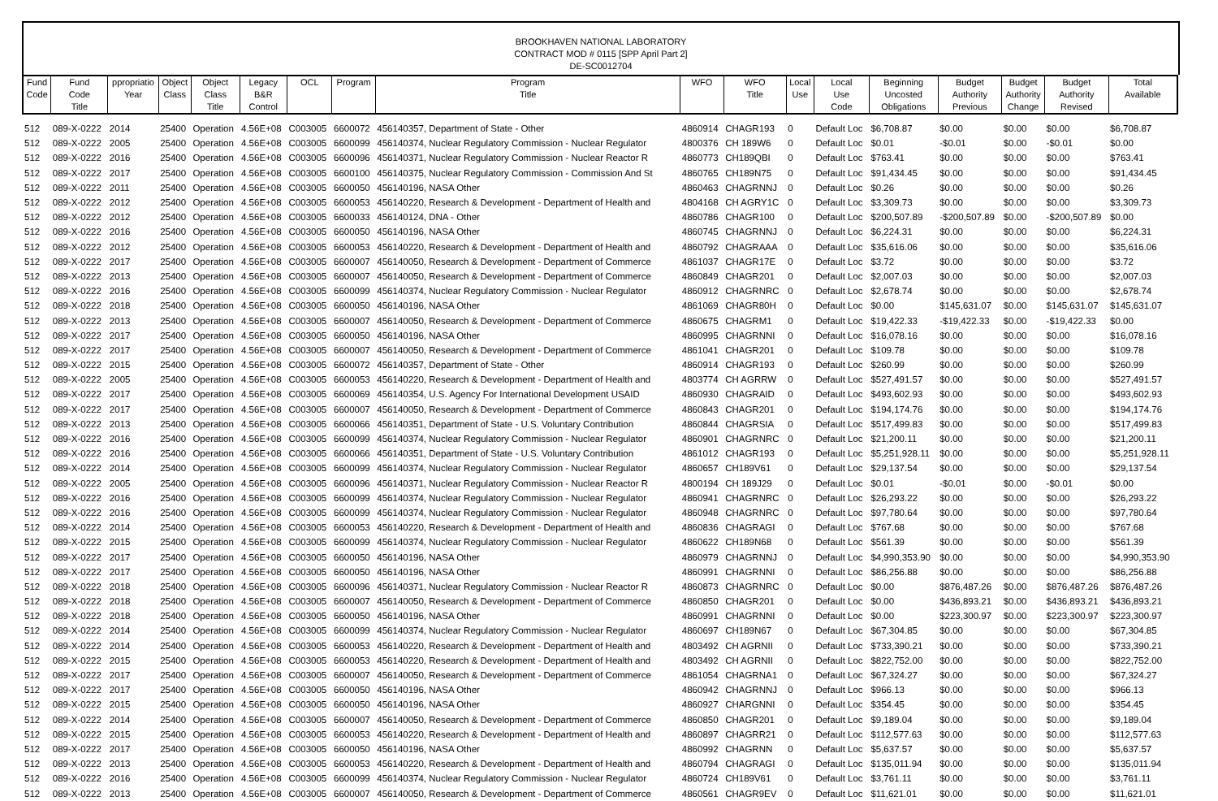BROOKHAVEN NATIONAL LABORATORY
CONTRACT MOD # 0115 [SPP April Part 2]
DE-SC0012704
| Fund Code | Fund Code Title | ppropriatio Year | Object Class | Object Class Title | Legacy B&R Control | OCL | Program | Program Title | WFO | WFO Title | Local Use | Local Use Code | Beginning Uncosted Obligations | Budget Authority Previous | Budget Authority Change | Budget Authority Revised | Total Available |
| --- | --- | --- | --- | --- | --- | --- | --- | --- | --- | --- | --- | --- | --- | --- | --- | --- | --- |
| 512 | 089-X-0222 | 2014 | 25400 | Operation | 4.56E+08 | C003005 | 6600072 | 456140357, Department of State - Other | 4860914 | CHAGR193 | 0 | Default Loc | $6,708.87 | $0.00 | $0.00 | $0.00 | $6,708.87 |
| 512 | 089-X-0222 | 2005 | 25400 | Operation | 4.56E+08 | C003005 | 6600099 | 456140374, Nuclear Regulatory Commission - Nuclear Regulator | 4800376 | CH 189W6 | 0 | Default Loc | $0.01 | -$0.01 | $0.00 | -$0.01 | $0.00 |
| 512 | 089-X-0222 | 2016 | 25400 | Operation | 4.56E+08 | C003005 | 6600096 | 456140371, Nuclear Regulatory Commission - Nuclear Reactor R | 4860773 | CH189QBI | 0 | Default Loc | $763.41 | $0.00 | $0.00 | $0.00 | $763.41 |
| 512 | 089-X-0222 | 2017 | 25400 | Operation | 4.56E+08 | C003005 | 6600100 | 456140375, Nuclear Regulatory Commission - Commission And St | 4860765 | CH189N75 | 0 | Default Loc | $91,434.45 | $0.00 | $0.00 | $0.00 | $91,434.45 |
| 512 | 089-X-0222 | 2011 | 25400 | Operation | 4.56E+08 | C003005 | 6600050 | 456140196, NASA Other | 4860463 | CHAGRNNJ | 0 | Default Loc | $0.26 | $0.00 | $0.00 | $0.00 | $0.26 |
| 512 | 089-X-0222 | 2012 | 25400 | Operation | 4.56E+08 | C003005 | 6600053 | 456140220, Research & Development - Department of Health and | 4804168 | CH AGRY1C | 0 | Default Loc | $3,309.73 | $0.00 | $0.00 | $0.00 | $3,309.73 |
| 512 | 089-X-0222 | 2012 | 25400 | Operation | 4.56E+08 | C003005 | 6600033 | 456140124, DNA - Other | 4860786 | CHAGR100 | 0 | Default Loc | $200,507.89 | -$200,507.89 | $0.00 | -$200,507.89 | $0.00 |
| 512 | 089-X-0222 | 2016 | 25400 | Operation | 4.56E+08 | C003005 | 6600050 | 456140196, NASA Other | 4860745 | CHAGRNNJ | 0 | Default Loc | $6,224.31 | $0.00 | $0.00 | $0.00 | $6,224.31 |
| 512 | 089-X-0222 | 2012 | 25400 | Operation | 4.56E+08 | C003005 | 6600053 | 456140220, Research & Development - Department of Health and | 4860792 | CHAGRAAA | 0 | Default Loc | $35,616.06 | $0.00 | $0.00 | $0.00 | $35,616.06 |
| 512 | 089-X-0222 | 2017 | 25400 | Operation | 4.56E+08 | C003005 | 6600007 | 456140050, Research & Development - Department of Commerce | 4861037 | CHAGR17E | 0 | Default Loc | $3.72 | $0.00 | $0.00 | $0.00 | $3.72 |
| 512 | 089-X-0222 | 2013 | 25400 | Operation | 4.56E+08 | C003005 | 6600007 | 456140050, Research & Development - Department of Commerce | 4860849 | CHAGR201 | 0 | Default Loc | $2,007.03 | $0.00 | $0.00 | $0.00 | $2,007.03 |
| 512 | 089-X-0222 | 2016 | 25400 | Operation | 4.56E+08 | C003005 | 6600099 | 456140374, Nuclear Regulatory Commission - Nuclear Regulator | 4860912 | CHAGRNRC | 0 | Default Loc | $2,678.74 | $0.00 | $0.00 | $0.00 | $2,678.74 |
| 512 | 089-X-0222 | 2018 | 25400 | Operation | 4.56E+08 | C003005 | 6600050 | 456140196, NASA Other | 4861069 | CHAGR80H | 0 | Default Loc | $0.00 | $145,631.07 | $0.00 | $145,631.07 | $145,631.07 |
| 512 | 089-X-0222 | 2013 | 25400 | Operation | 4.56E+08 | C003005 | 6600007 | 456140050, Research & Development - Department of Commerce | 4860675 | CHAGRM1 | 0 | Default Loc | $19,422.33 | -$19,422.33 | $0.00 | -$19,422.33 | $0.00 |
| 512 | 089-X-0222 | 2017 | 25400 | Operation | 4.56E+08 | C003005 | 6600050 | 456140196, NASA Other | 4860995 | CHAGRNNI | 0 | Default Loc | $16,078.16 | $0.00 | $0.00 | $0.00 | $16,078.16 |
| 512 | 089-X-0222 | 2017 | 25400 | Operation | 4.56E+08 | C003005 | 6600007 | 456140050, Research & Development - Department of Commerce | 4861041 | CHAGR201 | 0 | Default Loc | $109.78 | $0.00 | $0.00 | $0.00 | $109.78 |
| 512 | 089-X-0222 | 2015 | 25400 | Operation | 4.56E+08 | C003005 | 6600072 | 456140357, Department of State - Other | 4860914 | CHAGR193 | 0 | Default Loc | $260.99 | $0.00 | $0.00 | $0.00 | $260.99 |
| 512 | 089-X-0222 | 2005 | 25400 | Operation | 4.56E+08 | C003005 | 6600053 | 456140220, Research & Development - Department of Health and | 4803774 | CH AGRRW | 0 | Default Loc | $527,491.57 | $0.00 | $0.00 | $0.00 | $527,491.57 |
| 512 | 089-X-0222 | 2017 | 25400 | Operation | 4.56E+08 | C003005 | 6600069 | 456140354, U.S. Agency For International Development USAID | 4860930 | CHAGRAID | 0 | Default Loc | $493,602.93 | $0.00 | $0.00 | $0.00 | $493,602.93 |
| 512 | 089-X-0222 | 2017 | 25400 | Operation | 4.56E+08 | C003005 | 6600007 | 456140050, Research & Development - Department of Commerce | 4860843 | CHAGR201 | 0 | Default Loc | $194,174.76 | $0.00 | $0.00 | $0.00 | $194,174.76 |
| 512 | 089-X-0222 | 2013 | 25400 | Operation | 4.56E+08 | C003005 | 6600066 | 456140351, Department of State - U.S. Voluntary Contribution | 4860844 | CHAGRSIA | 0 | Default Loc | $517,499.83 | $0.00 | $0.00 | $0.00 | $517,499.83 |
| 512 | 089-X-0222 | 2016 | 25400 | Operation | 4.56E+08 | C003005 | 6600099 | 456140374, Nuclear Regulatory Commission - Nuclear Regulator | 4860901 | CHAGRNRC | 0 | Default Loc | $21,200.11 | $0.00 | $0.00 | $0.00 | $21,200.11 |
| 512 | 089-X-0222 | 2016 | 25400 | Operation | 4.56E+08 | C003005 | 6600066 | 456140351, Department of State - U.S. Voluntary Contribution | 4861012 | CHAGR193 | 0 | Default Loc | $5,251,928.11 | $0.00 | $0.00 | $0.00 | $5,251,928.11 |
| 512 | 089-X-0222 | 2014 | 25400 | Operation | 4.56E+08 | C003005 | 6600099 | 456140374, Nuclear Regulatory Commission - Nuclear Regulator | 4860657 | CH189V61 | 0 | Default Loc | $29,137.54 | $0.00 | $0.00 | $0.00 | $29,137.54 |
| 512 | 089-X-0222 | 2005 | 25400 | Operation | 4.56E+08 | C003005 | 6600096 | 456140371, Nuclear Regulatory Commission - Nuclear Reactor R | 4800194 | CH 189J29 | 0 | Default Loc | $0.01 | -$0.01 | $0.00 | -$0.01 | $0.00 |
| 512 | 089-X-0222 | 2016 | 25400 | Operation | 4.56E+08 | C003005 | 6600099 | 456140374, Nuclear Regulatory Commission - Nuclear Regulator | 4860941 | CHAGRNRC | 0 | Default Loc | $26,293.22 | $0.00 | $0.00 | $0.00 | $26,293.22 |
| 512 | 089-X-0222 | 2016 | 25400 | Operation | 4.56E+08 | C003005 | 6600099 | 456140374, Nuclear Regulatory Commission - Nuclear Regulator | 4860948 | CHAGRNRC | 0 | Default Loc | $97,780.64 | $0.00 | $0.00 | $0.00 | $97,780.64 |
| 512 | 089-X-0222 | 2014 | 25400 | Operation | 4.56E+08 | C003005 | 6600053 | 456140220, Research & Development - Department of Health and | 4860836 | CHAGRAGI | 0 | Default Loc | $767.68 | $0.00 | $0.00 | $0.00 | $767.68 |
| 512 | 089-X-0222 | 2015 | 25400 | Operation | 4.56E+08 | C003005 | 6600099 | 456140374, Nuclear Regulatory Commission - Nuclear Regulator | 4860622 | CH189N68 | 0 | Default Loc | $561.39 | $0.00 | $0.00 | $0.00 | $561.39 |
| 512 | 089-X-0222 | 2017 | 25400 | Operation | 4.56E+08 | C003005 | 6600050 | 456140196, NASA Other | 4860979 | CHAGRNNJ | 0 | Default Loc | $4,990,353.90 | $0.00 | $0.00 | $0.00 | $4,990,353.90 |
| 512 | 089-X-0222 | 2017 | 25400 | Operation | 4.56E+08 | C003005 | 6600050 | 456140196, NASA Other | 4860991 | CHAGRNNI | 0 | Default Loc | $86,256.88 | $0.00 | $0.00 | $0.00 | $86,256.88 |
| 512 | 089-X-0222 | 2018 | 25400 | Operation | 4.56E+08 | C003005 | 6600096 | 456140371, Nuclear Regulatory Commission - Nuclear Reactor R | 4860873 | CHAGRNRC | 0 | Default Loc | $0.00 | $876,487.26 | $0.00 | $876,487.26 | $876,487.26 |
| 512 | 089-X-0222 | 2018 | 25400 | Operation | 4.56E+08 | C003005 | 6600007 | 456140050, Research & Development - Department of Commerce | 4860850 | CHAGR201 | 0 | Default Loc | $0.00 | $436,893.21 | $0.00 | $436,893.21 | $436,893.21 |
| 512 | 089-X-0222 | 2018 | 25400 | Operation | 4.56E+08 | C003005 | 6600050 | 456140196, NASA Other | 4860991 | CHAGRNNI | 0 | Default Loc | $0.00 | $223,300.97 | $0.00 | $223,300.97 | $223,300.97 |
| 512 | 089-X-0222 | 2014 | 25400 | Operation | 4.56E+08 | C003005 | 6600099 | 456140374, Nuclear Regulatory Commission - Nuclear Regulator | 4860697 | CH189N67 | 0 | Default Loc | $67,304.85 | $0.00 | $0.00 | $0.00 | $67,304.85 |
| 512 | 089-X-0222 | 2014 | 25400 | Operation | 4.56E+08 | C003005 | 6600053 | 456140220, Research & Development - Department of Health and | 4803492 | CH AGRNII | 0 | Default Loc | $733,390.21 | $0.00 | $0.00 | $0.00 | $733,390.21 |
| 512 | 089-X-0222 | 2015 | 25400 | Operation | 4.56E+08 | C003005 | 6600053 | 456140220, Research & Development - Department of Health and | 4803492 | CH AGRNII | 0 | Default Loc | $822,752.00 | $0.00 | $0.00 | $0.00 | $822,752.00 |
| 512 | 089-X-0222 | 2017 | 25400 | Operation | 4.56E+08 | C003005 | 6600007 | 456140050, Research & Development - Department of Commerce | 4861054 | CHAGRNA1 | 0 | Default Loc | $67,324.27 | $0.00 | $0.00 | $0.00 | $67,324.27 |
| 512 | 089-X-0222 | 2017 | 25400 | Operation | 4.56E+08 | C003005 | 6600050 | 456140196, NASA Other | 4860942 | CHAGRNNJ | 0 | Default Loc | $966.13 | $0.00 | $0.00 | $0.00 | $966.13 |
| 512 | 089-X-0222 | 2015 | 25400 | Operation | 4.56E+08 | C003005 | 6600050 | 456140196, NASA Other | 4860927 | CHARGNNI | 0 | Default Loc | $354.45 | $0.00 | $0.00 | $0.00 | $354.45 |
| 512 | 089-X-0222 | 2014 | 25400 | Operation | 4.56E+08 | C003005 | 6600007 | 456140050, Research & Development - Department of Commerce | 4860850 | CHAGR201 | 0 | Default Loc | $9,189.04 | $0.00 | $0.00 | $0.00 | $9,189.04 |
| 512 | 089-X-0222 | 2015 | 25400 | Operation | 4.56E+08 | C003005 | 6600053 | 456140220, Research & Development - Department of Health and | 4860897 | CHAGRR21 | 0 | Default Loc | $112,577.63 | $0.00 | $0.00 | $0.00 | $112,577.63 |
| 512 | 089-X-0222 | 2017 | 25400 | Operation | 4.56E+08 | C003005 | 6600050 | 456140196, NASA Other | 4860992 | CHAGRNN | 0 | Default Loc | $5,637.57 | $0.00 | $0.00 | $0.00 | $5,637.57 |
| 512 | 089-X-0222 | 2013 | 25400 | Operation | 4.56E+08 | C003005 | 6600053 | 456140220, Research & Development - Department of Health and | 4860794 | CHAGRAGI | 0 | Default Loc | $135,011.94 | $0.00 | $0.00 | $0.00 | $135,011.94 |
| 512 | 089-X-0222 | 2016 | 25400 | Operation | 4.56E+08 | C003005 | 6600099 | 456140374, Nuclear Regulatory Commission - Nuclear Regulator | 4860724 | CH189V61 | 0 | Default Loc | $3,761.11 | $0.00 | $0.00 | $0.00 | $3,761.11 |
| 512 | 089-X-0222 | 2013 | 25400 | Operation | 4.56E+08 | C003005 | 6600007 | 456140050, Research & Development - Department of Commerce | 4860561 | CHAGR9EV | 0 | Default Loc | $11,621.01 | $0.00 | $0.00 | $0.00 | $11,621.01 |